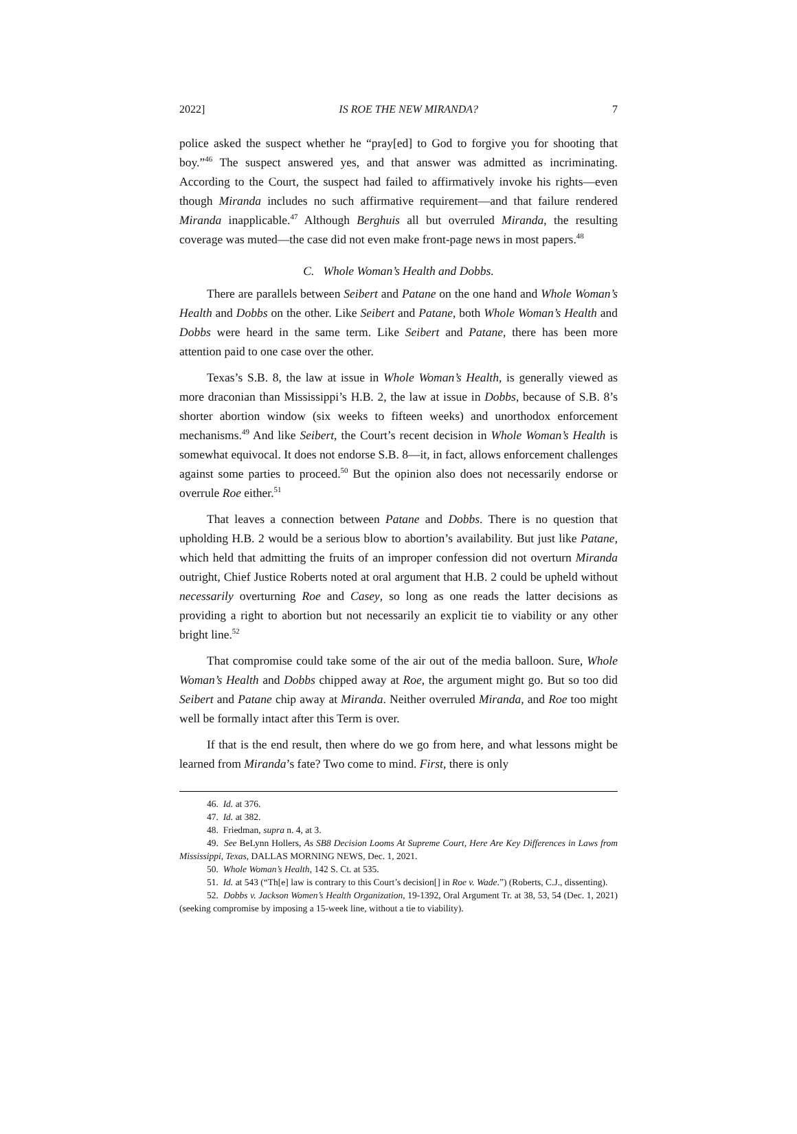2022] IS ROE THE NEW MIRANDA? 7
police asked the suspect whether he “pray[ed] to God to forgive you for shooting that boy.”<sup>46</sup> The suspect answered yes, and that answer was admitted as incriminating. According to the Court, the suspect had failed to affirmatively invoke his rights—even though Miranda includes no such affirmative requirement—and that failure rendered Miranda inapplicable.<sup>47</sup> Although Berghuis all but overruled Miranda, the resulting coverage was muted—the case did not even make front-page news in most papers.<sup>48</sup>
C. Whole Woman’s Health and Dobbs.
There are parallels between Seibert and Patane on the one hand and Whole Woman’s Health and Dobbs on the other. Like Seibert and Patane, both Whole Woman’s Health and Dobbs were heard in the same term. Like Seibert and Patane, there has been more attention paid to one case over the other.
Texas’s S.B. 8, the law at issue in Whole Woman’s Health, is generally viewed as more draconian than Mississippi’s H.B. 2, the law at issue in Dobbs, because of S.B. 8’s shorter abortion window (six weeks to fifteen weeks) and unorthodox enforcement mechanisms.<sup>49</sup> And like Seibert, the Court’s recent decision in Whole Woman’s Health is somewhat equivocal. It does not endorse S.B. 8—it, in fact, allows enforcement challenges against some parties to proceed.<sup>50</sup> But the opinion also does not necessarily endorse or overrule Roe either.<sup>51</sup>
That leaves a connection between Patane and Dobbs. There is no question that upholding H.B. 2 would be a serious blow to abortion’s availability. But just like Patane, which held that admitting the fruits of an improper confession did not overturn Miranda outright, Chief Justice Roberts noted at oral argument that H.B. 2 could be upheld without necessarily overturning Roe and Casey, so long as one reads the latter decisions as providing a right to abortion but not necessarily an explicit tie to viability or any other bright line.<sup>52</sup>
That compromise could take some of the air out of the media balloon. Sure, Whole Woman’s Health and Dobbs chipped away at Roe, the argument might go. But so too did Seibert and Patane chip away at Miranda. Neither overruled Miranda, and Roe too might well be formally intact after this Term is over.
If that is the end result, then where do we go from here, and what lessons might be learned from Miranda’s fate? Two come to mind. First, there is only
46. Id. at 376.
47. Id. at 382.
48. Friedman, supra n. 4, at 3.
49. See BeLynn Hollers, As SB8 Decision Looms At Supreme Court, Here Are Key Differences in Laws from Mississippi, Texas, DALLAS MORNING NEWS, Dec. 1, 2021.
50. Whole Woman’s Health, 142 S. Ct. at 535.
51. Id. at 543 (“Th[e] law is contrary to this Court’s decision[] in Roe v. Wade.”) (Roberts, C.J., dissenting).
52. Dobbs v. Jackson Women’s Health Organization, 19-1392, Oral Argument Tr. at 38, 53, 54 (Dec. 1, 2021) (seeking compromise by imposing a 15-week line, without a tie to viability).